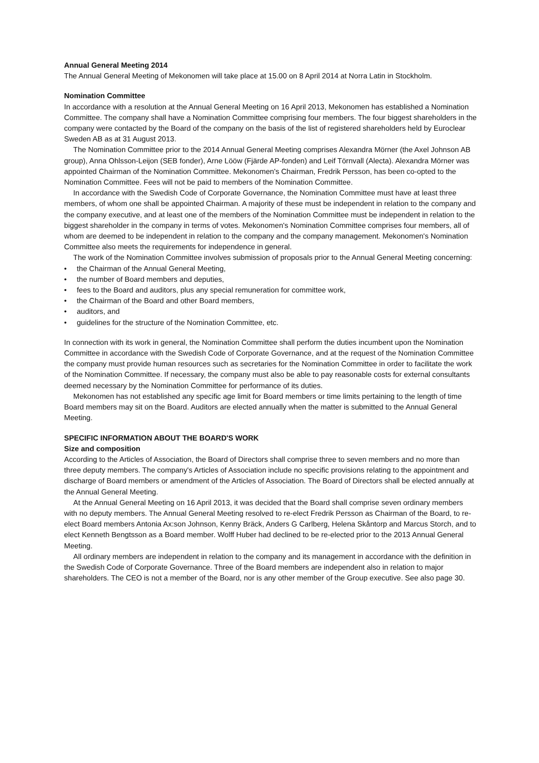Annual General Meeting 2014
The Annual General Meeting of Mekonomen will take place at 15.00 on 8 April 2014 at Norra Latin in Stockholm.
Nomination Committee
In accordance with a resolution at the Annual General Meeting on 16 April 2013, Mekonomen has established a Nomination Committee. The company shall have a Nomination Committee comprising four members. The four biggest shareholders in the company were contacted by the Board of the company on the basis of the list of registered shareholders held by Euroclear Sweden AB as at 31 August 2013.
The Nomination Committee prior to the 2014 Annual General Meeting comprises Alexandra Mörner (the Axel Johnson AB group), Anna Ohlsson-Leijon (SEB fonder), Arne Lööw (Fjärde AP-fonden) and Leif Törnvall (Alecta). Alexandra Mörner was appointed Chairman of the Nomination Committee. Mekonomen's Chairman, Fredrik Persson, has been co-opted to the Nomination Committee. Fees will not be paid to members of the Nomination Committee.
In accordance with the Swedish Code of Corporate Governance, the Nomination Committee must have at least three members, of whom one shall be appointed Chairman. A majority of these must be independent in relation to the company and the company executive, and at least one of the members of the Nomination Committee must be independent in relation to the biggest shareholder in the company in terms of votes. Mekonomen's Nomination Committee comprises four members, all of whom are deemed to be independent in relation to the company and the company management. Mekonomen's Nomination Committee also meets the requirements for independence in general.
The work of the Nomination Committee involves submission of proposals prior to the Annual General Meeting concerning:
• the Chairman of the Annual General Meeting,
• the number of Board members and deputies,
• fees to the Board and auditors, plus any special remuneration for committee work,
• the Chairman of the Board and other Board members,
• auditors, and
• guidelines for the structure of the Nomination Committee, etc.
In connection with its work in general, the Nomination Committee shall perform the duties incumbent upon the Nomination Committee in accordance with the Swedish Code of Corporate Governance, and at the request of the Nomination Committee the company must provide human resources such as secretaries for the Nomination Committee in order to facilitate the work of the Nomination Committee. If necessary, the company must also be able to pay reasonable costs for external consultants deemed necessary by the Nomination Committee for performance of its duties.
Mekonomen has not established any specific age limit for Board members or time limits pertaining to the length of time Board members may sit on the Board. Auditors are elected annually when the matter is submitted to the Annual General Meeting.
SPECIFIC INFORMATION ABOUT THE BOARD'S WORK
Size and composition
According to the Articles of Association, the Board of Directors shall comprise three to seven members and no more than three deputy members. The company's Articles of Association include no specific provisions relating to the appointment and discharge of Board members or amendment of the Articles of Association. The Board of Directors shall be elected annually at the Annual General Meeting.
At the Annual General Meeting on 16 April 2013, it was decided that the Board shall comprise seven ordinary members with no deputy members. The Annual General Meeting resolved to re-elect Fredrik Persson as Chairman of the Board, to re-elect Board members Antonia Ax:son Johnson, Kenny Bräck, Anders G Carlberg, Helena Skåntorp and Marcus Storch, and to elect Kenneth Bengtsson as a Board member. Wolff Huber had declined to be re-elected prior to the 2013 Annual General Meeting.
All ordinary members are independent in relation to the company and its management in accordance with the definition in the Swedish Code of Corporate Governance. Three of the Board members are independent also in relation to major shareholders. The CEO is not a member of the Board, nor is any other member of the Group executive. See also page 30.